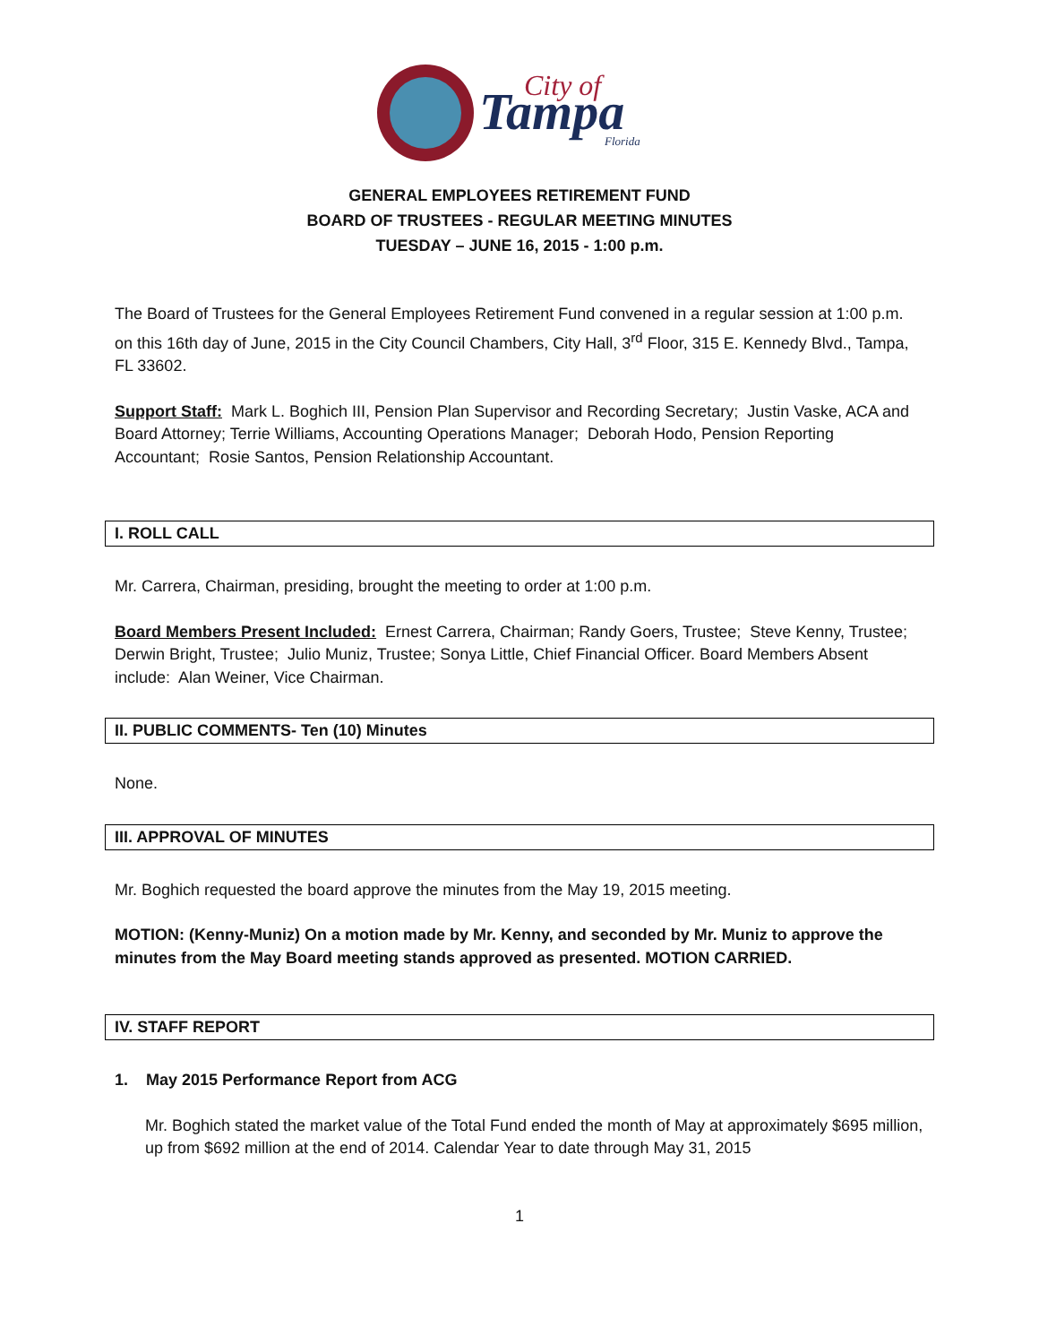Tampa
City of
Florida
GENERAL EMPLOYEES RETIREMENT FUND
BOARD OF TRUSTEES - REGULAR MEETING MINUTES
TUESDAY – JUNE 16, 2015 - 1:00 p.m.
The Board of Trustees for the General Employees Retirement Fund convened in a regular session at 1:00 p.m. on this 16th day of June, 2015 in the City Council Chambers, City Hall, 3<sup>rd</sup> Floor, 315 E. Kennedy Blvd., Tampa, FL 33602.
Support Staff: Mark L. Boghich III, Pension Plan Supervisor and Recording Secretary; Justin Vaske, ACA and Board Attorney; Terrie Williams, Accounting Operations Manager; Deborah Hodo, Pension Reporting Accountant; Rosie Santos, Pension Relationship Accountant.
I. ROLL CALL
Mr. Carrera, Chairman, presiding, brought the meeting to order at 1:00 p.m.
Board Members Present Included: Ernest Carrera, Chairman; Randy Goers, Trustee; Steve Kenny, Trustee; Derwin Bright, Trustee; Julio Muniz, Trustee; Sonya Little, Chief Financial Officer. Board Members Absent include: Alan Weiner, Vice Chairman.
II. PUBLIC COMMENTS- Ten (10) Minutes
None.
III. APPROVAL OF MINUTES
Mr. Boghich requested the board approve the minutes from the May 19, 2015 meeting.
MOTION: (Kenny-Muniz) On a motion made by Mr. Kenny, and seconded by Mr. Muniz to approve the minutes from the May Board meeting stands approved as presented. MOTION CARRIED.
IV. STAFF REPORT
1. May 2015 Performance Report from ACG
Mr. Boghich stated the market value of the Total Fund ended the month of May at approximately $695 million, up from $692 million at the end of 2014. Calendar Year to date through May 31, 2015
1